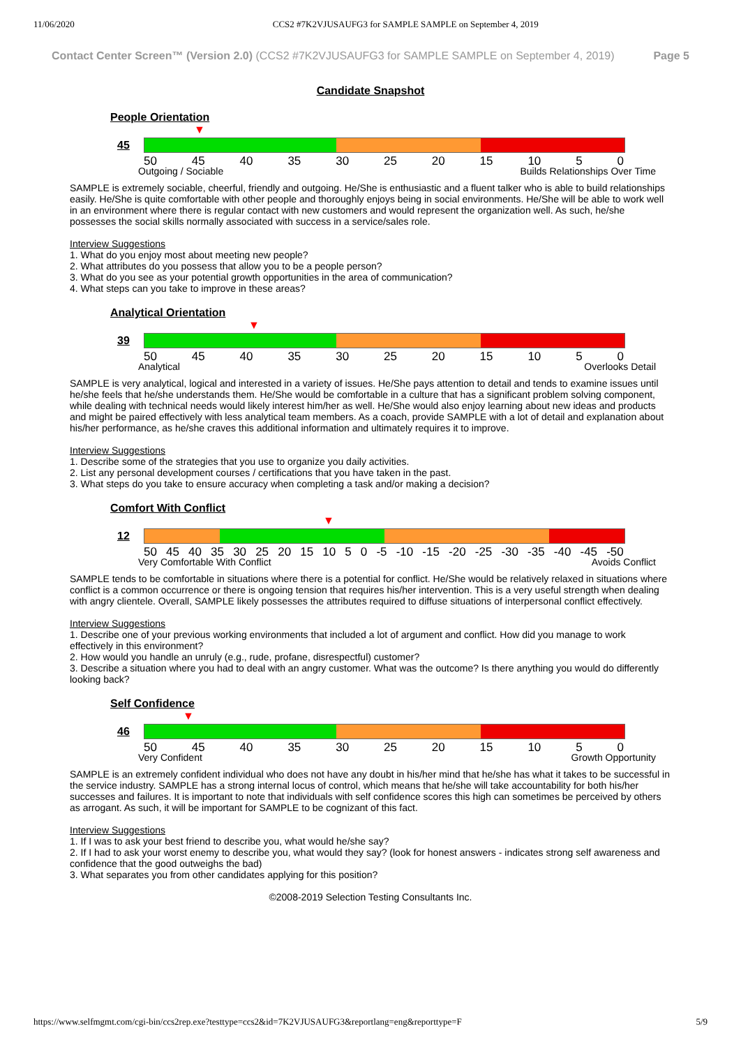11/06/2020 CCS2 #7K2VJUSAUFG3 for SAMPLE SAMPLE on September 4, 2019
Contact Center Screen™ (Version 2.0) (CCS2 #7K2VJUSAUFG3 for SAMPLE SAMPLE on September 4, 2019) Page 5
Candidate Snapshot
People Orientation
▼
45
50 45 40 35 30 25 20 15 10 5 0
Outgoing / Sociable Builds Relationships Over Time
SAMPLE is extremely sociable, cheerful, friendly and outgoing. He/She is enthusiastic and a fluent talker who is able to build relationships easily. He/She is quite comfortable with other people and thoroughly enjoys being in social environments. He/She will be able to work well in an environment where there is regular contact with new customers and would represent the organization well. As such, he/she possesses the social skills normally associated with success in a service/sales role.
Interview Suggestions
1. What do you enjoy most about meeting new people?
2. What attributes do you possess that allow you to be a people person?
3. What do you see as your potential growth opportunities in the area of communication?
4. What steps can you take to improve in these areas?
Analytical Orientation
▼
39
50 45 40 35 30 25 20 15 10 5 0
Analytical Overlooks Detail
SAMPLE is very analytical, logical and interested in a variety of issues. He/She pays attention to detail and tends to examine issues until he/she feels that he/she understands them. He/She would be comfortable in a culture that has a significant problem solving component, while dealing with technical needs would likely interest him/her as well. He/She would also enjoy learning about new ideas and products and might be paired effectively with less analytical team members. As a coach, provide SAMPLE with a lot of detail and explanation about his/her performance, as he/she craves this additional information and ultimately requires it to improve.
Interview Suggestions
1. Describe some of the strategies that you use to organize you daily activities.
2. List any personal development courses / certifications that you have taken in the past.
3. What steps do you take to ensure accuracy when completing a task and/or making a decision?
Comfort With Conflict
▼
12
50 45 40 35 30 25 20 15 10 5 0 -5 -10 -15 -20 -25 -30 -35 -40 -45 -50
Very Comfortable With Conflict Avoids Conflict
SAMPLE tends to be comfortable in situations where there is a potential for conflict. He/She would be relatively relaxed in situations where conflict is a common occurrence or there is ongoing tension that requires his/her intervention. This is a very useful strength when dealing with angry clientele. Overall, SAMPLE likely possesses the attributes required to diffuse situations of interpersonal conflict effectively.
Interview Suggestions
1. Describe one of your previous working environments that included a lot of argument and conflict. How did you manage to work effectively in this environment?
2. How would you handle an unruly (e.g., rude, profane, disrespectful) customer?
3. Describe a situation where you had to deal with an angry customer. What was the outcome? Is there anything you would do differently looking back?
Self Confidence
▼
46
50 45 40 35 30 25 20 15 10 5 0
Very Confident Growth Opportunity
SAMPLE is an extremely confident individual who does not have any doubt in his/her mind that he/she has what it takes to be successful in the service industry. SAMPLE has a strong internal locus of control, which means that he/she will take accountability for both his/her successes and failures. It is important to note that individuals with self confidence scores this high can sometimes be perceived by others as arrogant. As such, it will be important for SAMPLE to be cognizant of this fact.
Interview Suggestions
1. If I was to ask your best friend to describe you, what would he/she say?
2. If I had to ask your worst enemy to describe you, what would they say? (look for honest answers - indicates strong self awareness and confidence that the good outweighs the bad)
3. What separates you from other candidates applying for this position?
©2008-2019 Selection Testing Consultants Inc.
https://www.selfmgmt.com/cgi-bin/ccs2rep.exe?testtype=ccs2&id=7K2VJUSAUFG3&reportlang=eng&reporttype=F 5/9